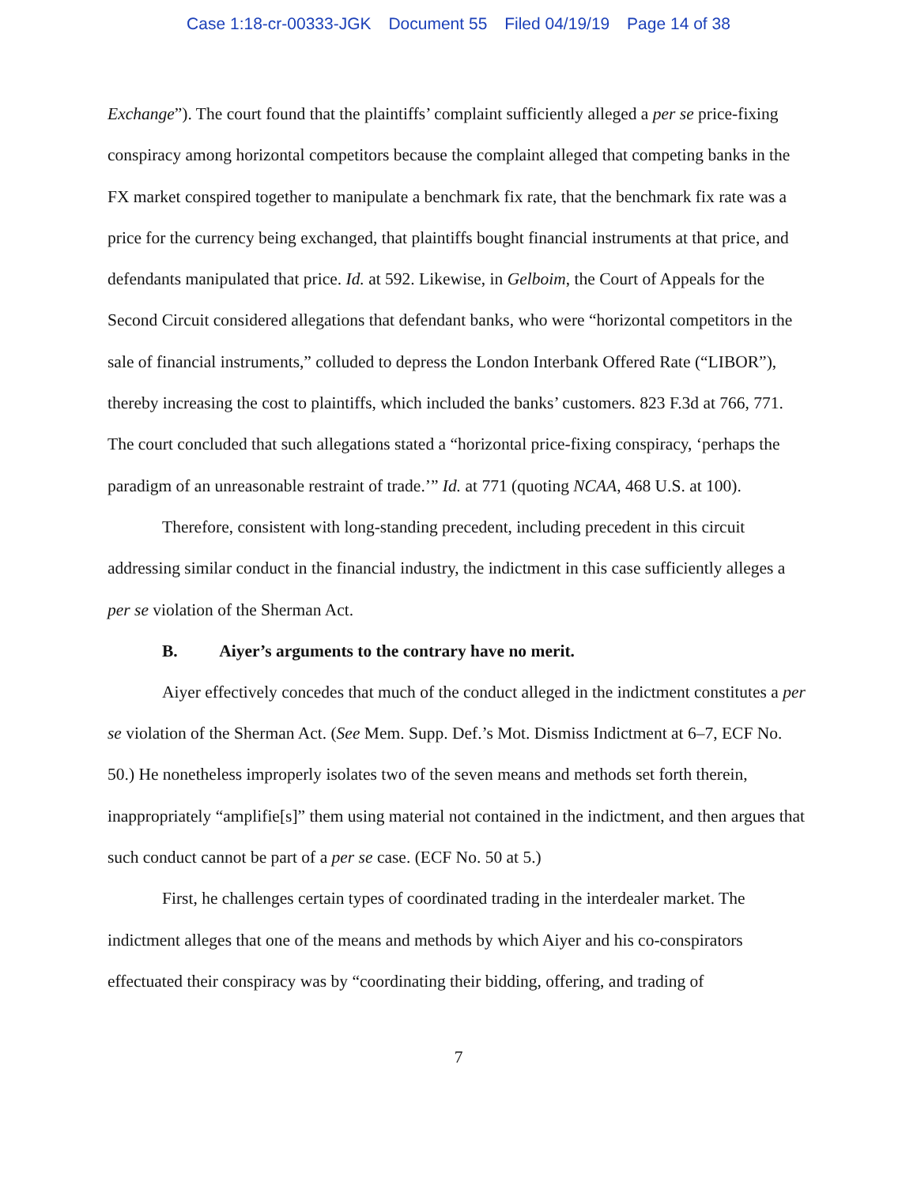Case 1:18-cr-00333-JGK Document 55 Filed 04/19/19 Page 14 of 38
Exchange”). The court found that the plaintiffs’ complaint sufficiently alleged a per se price-fixing conspiracy among horizontal competitors because the complaint alleged that competing banks in the FX market conspired together to manipulate a benchmark fix rate, that the benchmark fix rate was a price for the currency being exchanged, that plaintiffs bought financial instruments at that price, and defendants manipulated that price. Id. at 592. Likewise, in Gelboim, the Court of Appeals for the Second Circuit considered allegations that defendant banks, who were “horizontal competitors in the sale of financial instruments,” colluded to depress the London Interbank Offered Rate (“LIBOR”), thereby increasing the cost to plaintiffs, which included the banks’ customers. 823 F.3d at 766, 771. The court concluded that such allegations stated a “horizontal price-fixing conspiracy, ‘perhaps the paradigm of an unreasonable restraint of trade.’” Id. at 771 (quoting NCAA, 468 U.S. at 100).
Therefore, consistent with long-standing precedent, including precedent in this circuit addressing similar conduct in the financial industry, the indictment in this case sufficiently alleges a per se violation of the Sherman Act.
B. Aiyer’s arguments to the contrary have no merit.
Aiyer effectively concedes that much of the conduct alleged in the indictment constitutes a per se violation of the Sherman Act. (See Mem. Supp. Def.’s Mot. Dismiss Indictment at 6–7, ECF No. 50.) He nonetheless improperly isolates two of the seven means and methods set forth therein, inappropriately “amplifie[s]” them using material not contained in the indictment, and then argues that such conduct cannot be part of a per se case. (ECF No. 50 at 5.)
First, he challenges certain types of coordinated trading in the interdealer market. The indictment alleges that one of the means and methods by which Aiyer and his co-conspirators effectuated their conspiracy was by “coordinating their bidding, offering, and trading of
7